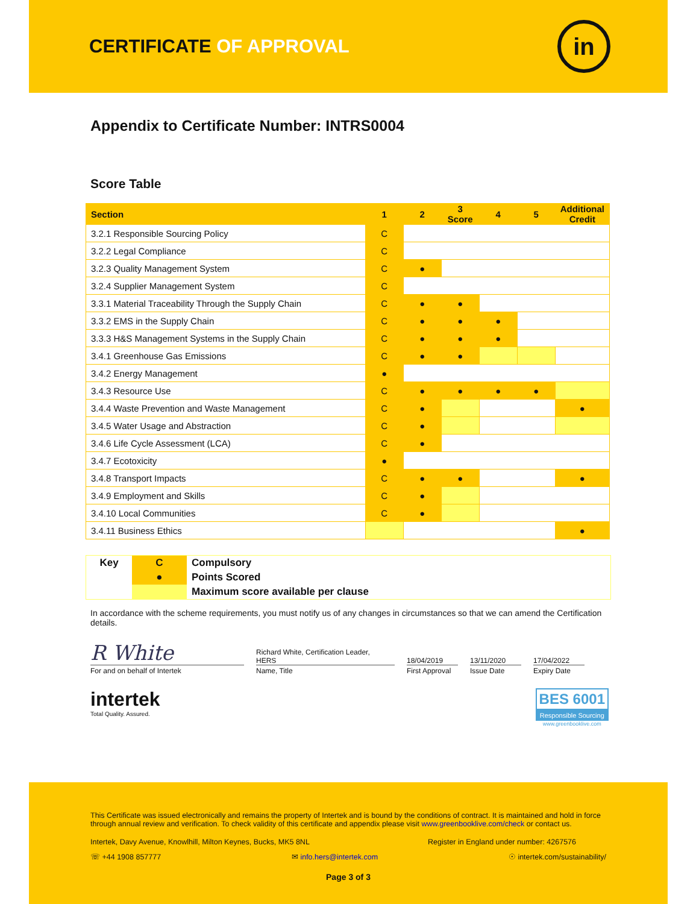CERTIFICATE OF APPROVAL
in
Appendix to Certificate Number: INTRS0004
Score Table
| Section | 1 | 2 | 3 Score | 4 | 5 | Additional Credit |
| --- | --- | --- | --- | --- | --- | --- |
| 3.2.1 Responsible Sourcing Policy | C | | | | | |
| 3.2.2 Legal Compliance | C | | | | | |
| 3.2.3 Quality Management System | C | ● | | | | |
| 3.2.4 Supplier Management System | C | | | | | |
| 3.3.1 Material Traceability Through the Supply Chain | C | ● | ● | | | |
| 3.3.2 EMS in the Supply Chain | C | ● | ● | ● | | |
| 3.3.3 H&S Management Systems in the Supply Chain | C | ● | ● | ● | | |
| 3.4.1 Greenhouse Gas Emissions | C | ● | ● | | | |
| 3.4.2 Energy Management | ● | | | | | |
| 3.4.3 Resource Use | C | ● | ● | ● | ● | |
| 3.4.4 Waste Prevention and Waste Management | C | ● | | | | ● |
| 3.4.5 Water Usage and Abstraction | C | ● | | | | |
| 3.4.6 Life Cycle Assessment (LCA) | C | ● | | | | |
| 3.4.7 Ecotoxicity | ● | | | | | |
| 3.4.8 Transport Impacts | C | ● | ● | | | ● |
| 3.4.9 Employment and Skills | C | ● | | | | |
| 3.4.10 Local Communities | C | ● | | | | |
| 3.4.11 Business Ethics | | | | | | ● |
| Key | C | Compulsory |
| | ● | Points Scored |
| | | Maximum score available per clause |
In accordance with the scheme requirements, you must notify us of any changes in circumstances so that we can amend the Certification details.
R White
For and on behalf of Intertek
Richard White, Certification Leader,
HERS
Name, Title
18/04/2019
First Approval
13/11/2020
Issue Date
17/04/2022
Expiry Date
intertek
Total Quality. Assured.
BES 6001
Responsible Sourcing
www.greenbooklive.com
This Certificate was issued electronically and remains the property of Intertek and is bound by the conditions of contract. It is maintained and hold in force through annual review and verification. To check validity of this certificate and appendix please visit www.greenbooklive.com/check or contact us.
Intertek, Davy Avenue, Knowlhill, Milton Keynes, Bucks, MK5 8NL Register in England under number: 4267576
☏ +44 1908 857777 ✉ info.hers@intertek.com ☉ intertek.com/sustainability/
Page 3 of 3